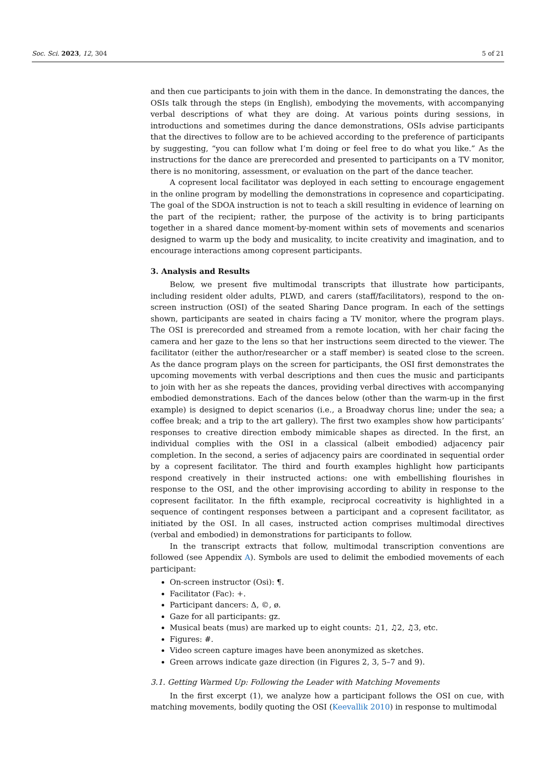Soc. Sci. 2023, 12, 304 5 of 21
and then cue participants to join with them in the dance. In demonstrating the dances, the OSIs talk through the steps (in English), embodying the movements, with accompanying verbal descriptions of what they are doing. At various points during sessions, in introductions and sometimes during the dance demonstrations, OSIs advise participants that the directives to follow are to be achieved according to the preference of participants by suggesting, “you can follow what I’m doing or feel free to do what you like.” As the instructions for the dance are prerecorded and presented to participants on a TV monitor, there is no monitoring, assessment, or evaluation on the part of the dance teacher.
A copresent local facilitator was deployed in each setting to encourage engagement in the online program by modelling the demonstrations in copresence and coparticipating. The goal of the SDOA instruction is not to teach a skill resulting in evidence of learning on the part of the recipient; rather, the purpose of the activity is to bring participants together in a shared dance moment-by-moment within sets of movements and scenarios designed to warm up the body and musicality, to incite creativity and imagination, and to encourage interactions among copresent participants.
3. Analysis and Results
Below, we present five multimodal transcripts that illustrate how participants, including resident older adults, PLWD, and carers (staff/facilitators), respond to the on-screen instruction (OSI) of the seated Sharing Dance program. In each of the settings shown, participants are seated in chairs facing a TV monitor, where the program plays. The OSI is prerecorded and streamed from a remote location, with her chair facing the camera and her gaze to the lens so that her instructions seem directed to the viewer. The facilitator (either the author/researcher or a staff member) is seated close to the screen. As the dance program plays on the screen for participants, the OSI first demonstrates the upcoming movements with verbal descriptions and then cues the music and participants to join with her as she repeats the dances, providing verbal directives with accompanying embodied demonstrations. Each of the dances below (other than the warm-up in the first example) is designed to depict scenarios (i.e., a Broadway chorus line; under the sea; a coffee break; and a trip to the art gallery). The first two examples show how participants’ responses to creative direction embody mimicable shapes as directed. In the first, an individual complies with the OSI in a classical (albeit embodied) adjacency pair completion. In the second, a series of adjacency pairs are coordinated in sequential order by a copresent facilitator. The third and fourth examples highlight how participants respond creatively in their instructed actions: one with embellishing flourishes in response to the OSI, and the other improvising according to ability in response to the copresent facilitator. In the fifth example, reciprocal cocreativity is highlighted in a sequence of contingent responses between a participant and a copresent facilitator, as initiated by the OSI. In all cases, instructed action comprises multimodal directives (verbal and embodied) in demonstrations for participants to follow.
In the transcript extracts that follow, multimodal transcription conventions are followed (see Appendix A). Symbols are used to delimit the embodied movements of each participant:
On-screen instructor (Osi): ¶.
Facilitator (Fac): +.
Participant dancers: Δ, ©, ø.
Gaze for all participants: gz.
Musical beats (mus) are marked up to eight counts: ♫1, ♫2, ♫3, etc.
Figures: #.
Video screen capture images have been anonymized as sketches.
Green arrows indicate gaze direction (in Figures 2, 3, 5–7 and 9).
3.1. Getting Warmed Up: Following the Leader with Matching Movements
In the first excerpt (1), we analyze how a participant follows the OSI on cue, with matching movements, bodily quoting the OSI (Keevallik 2010) in response to multimodal